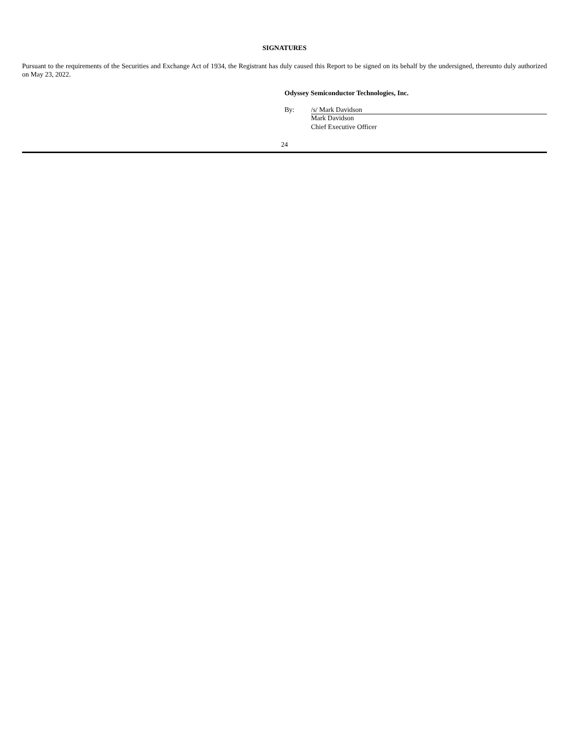SIGNATURES
Pursuant to the requirements of the Securities and Exchange Act of 1934, the Registrant has duly caused this Report to be signed on its behalf by the undersigned, thereunto duly authorized on May 23, 2022.
Odyssey Semiconductor Technologies, Inc.
By: /s/ Mark Davidson
Mark Davidson
Chief Executive Officer
24